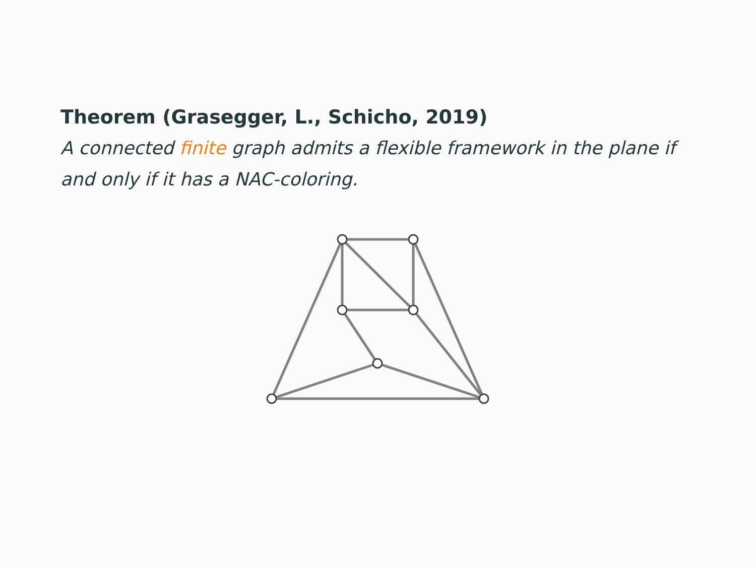Theorem (Grasegger, L., Schicho, 2019)
A connected finite graph admits a flexible framework in the plane if and only if it has a NAC-coloring.